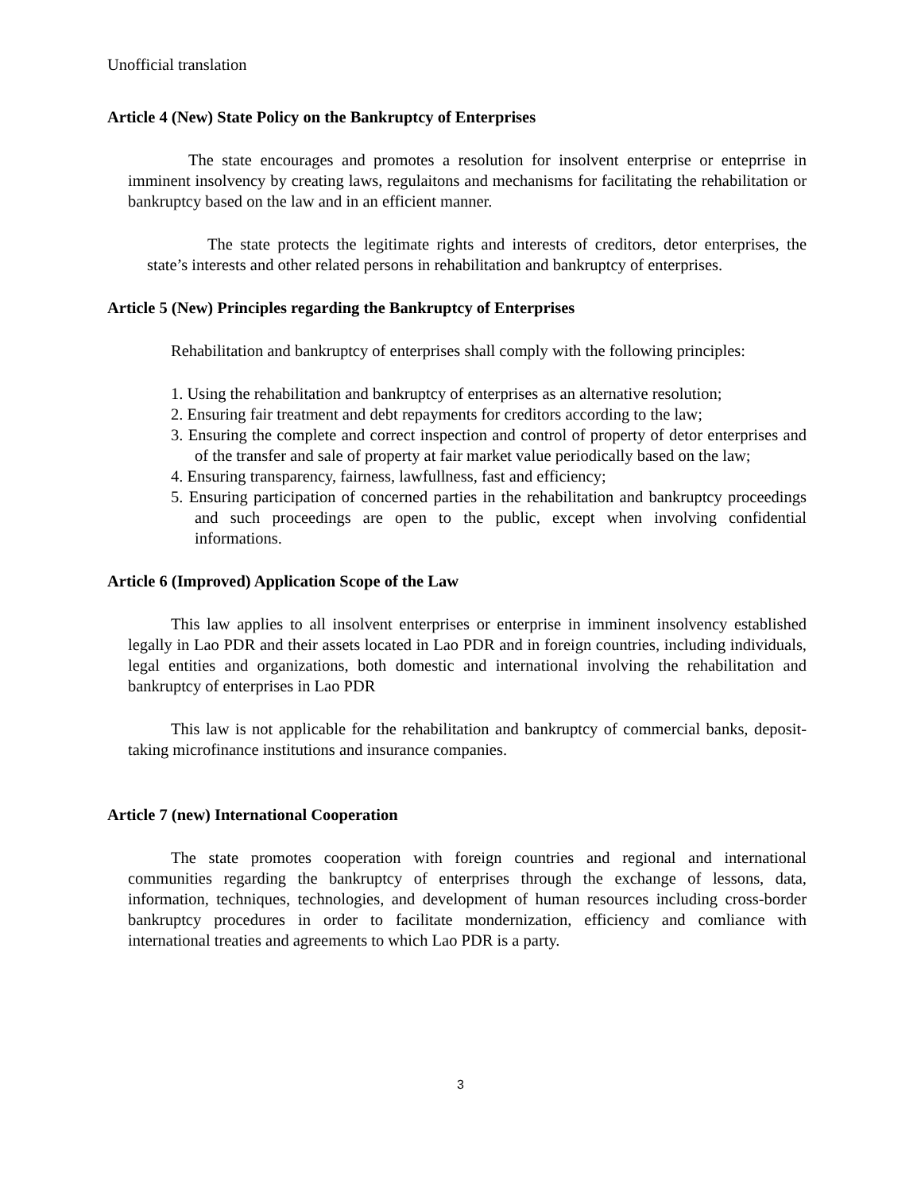Unofficial translation
Article 4 (New) State Policy on the Bankruptcy of Enterprises
The state encourages and promotes a resolution for insolvent enterprise or enteprrise in imminent insolvency by creating laws, regulaitons and mechanisms for facilitating the rehabilitation or bankruptcy based on the law and in an efficient manner.
The state protects the legitimate rights and interests of creditors, detor enterprises, the state’s interests and other related persons in rehabilitation and bankruptcy of enterprises.
Article 5 (New) Principles regarding the Bankruptcy of Enterprises
Rehabilitation and bankruptcy of enterprises shall comply with the following principles:
1. Using the rehabilitation and bankruptcy of enterprises as an alternative resolution;
2. Ensuring fair treatment and debt repayments for creditors according to the law;
3. Ensuring the complete and correct inspection and control of property of detor enterprises and of the transfer and sale of property at fair market value periodically based on the law;
4. Ensuring transparency, fairness, lawfullness, fast and efficiency;
5. Ensuring participation of concerned parties in the rehabilitation and bankruptcy proceedings and such proceedings are open to the public, except when involving confidential informations.
Article 6 (Improved) Application Scope of the Law
This law applies to all insolvent enterprises or enterprise in imminent insolvency established legally in Lao PDR and their assets located in Lao PDR and in foreign countries, including individuals, legal entities and organizations, both domestic and international involving the rehabilitation and bankruptcy of enterprises in Lao PDR
This law is not applicable for the rehabilitation and bankruptcy of commercial banks, deposit-taking microfinance institutions and insurance companies.
Article 7 (new) International Cooperation
The state promotes cooperation with foreign countries and regional and international communities regarding the bankruptcy of enterprises through the exchange of lessons, data, information, techniques, technologies, and development of human resources including cross-border bankruptcy procedures in order to facilitate mondernization, efficiency and comliance with international treaties and agreements to which Lao PDR is a party.
3